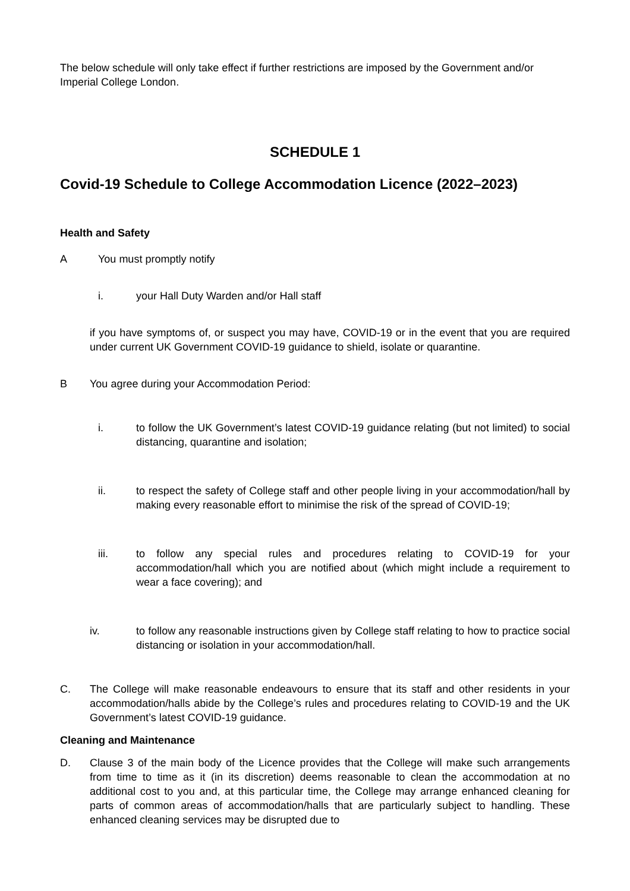The below schedule will only take effect if further restrictions are imposed by the Government and/or Imperial College London.
SCHEDULE 1
Covid-19 Schedule to College Accommodation Licence (2022–2023)
Health and Safety
A You must promptly notify
i. your Hall Duty Warden and/or Hall staff
if you have symptoms of, or suspect you may have, COVID-19 or in the event that you are required under current UK Government COVID-19 guidance to shield, isolate or quarantine.
B You agree during your Accommodation Period:
i. to follow the UK Government’s latest COVID-19 guidance relating (but not limited) to social distancing, quarantine and isolation;
ii. to respect the safety of College staff and other people living in your accommodation/hall by making every reasonable effort to minimise the risk of the spread of COVID-19;
iii. to follow any special rules and procedures relating to COVID-19 for your accommodation/hall which you are notified about (which might include a requirement to wear a face covering); and
iv. to follow any reasonable instructions given by College staff relating to how to practice social distancing or isolation in your accommodation/hall.
C. The College will make reasonable endeavours to ensure that its staff and other residents in your accommodation/halls abide by the College’s rules and procedures relating to COVID-19 and the UK Government’s latest COVID-19 guidance.
Cleaning and Maintenance
D. Clause 3 of the main body of the Licence provides that the College will make such arrangements from time to time as it (in its discretion) deems reasonable to clean the accommodation at no additional cost to you and, at this particular time, the College may arrange enhanced cleaning for parts of common areas of accommodation/halls that are particularly subject to handling. These enhanced cleaning services may be disrupted due to